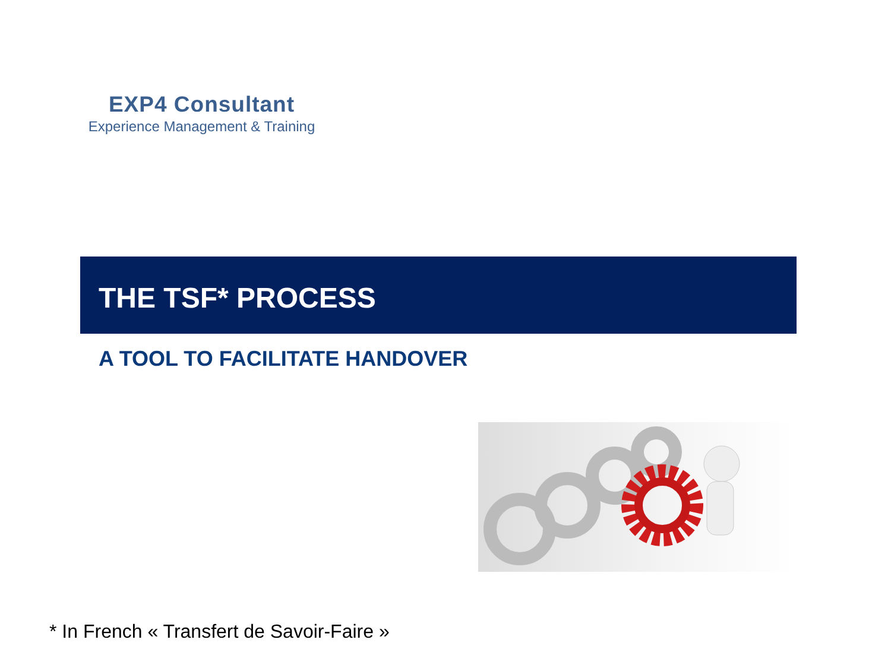EXP4 Consultant
Experience Management & Training
THE TSF* PROCESS
A TOOL TO FACILITATE HANDOVER
* In French « Transfert de Savoir-Faire »